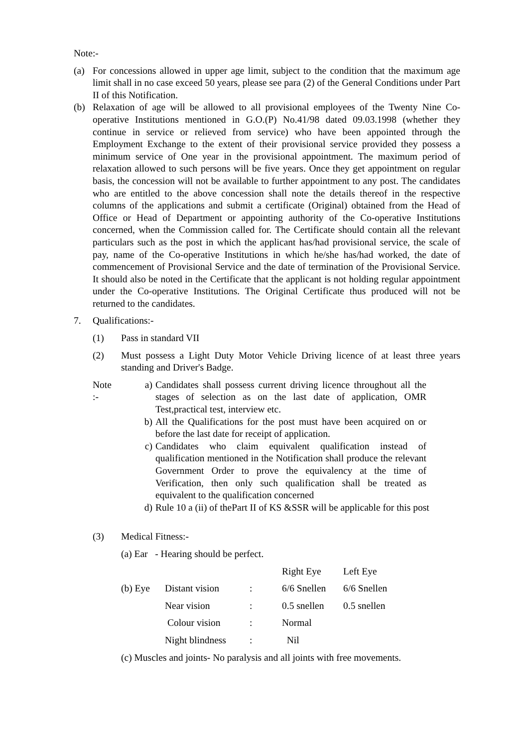Note:-
(a) For concessions allowed in upper age limit, subject to the condition that the maximum age limit shall in no case exceed 50 years, please see para (2) of the General Conditions under Part II of this Notification.
(b) Relaxation of age will be allowed to all provisional employees of the Twenty Nine Co-operative Institutions mentioned in G.O.(P) No.41/98 dated 09.03.1998 (whether they continue in service or relieved from service) who have been appointed through the Employment Exchange to the extent of their provisional service provided they possess a minimum service of One year in the provisional appointment. The maximum period of relaxation allowed to such persons will be five years. Once they get appointment on regular basis, the concession will not be available to further appointment to any post. The candidates who are entitled to the above concession shall note the details thereof in the respective columns of the applications and submit a certificate (Original) obtained from the Head of Office or Head of Department or appointing authority of the Co-operative Institutions concerned, when the Commission called for. The Certificate should contain all the relevant particulars such as the post in which the applicant has/had provisional service, the scale of pay, name of the Co-operative Institutions in which he/she has/had worked, the date of commencement of Provisional Service and the date of termination of the Provisional Service. It should also be noted in the Certificate that the applicant is not holding regular appointment under the Co-operative Institutions. The Original Certificate thus produced will not be returned to the candidates.
7. Qualifications:-
(1) Pass in standard VII
(2) Must possess a Light Duty Motor Vehicle Driving licence of at least three years standing and Driver's Badge.
Note
:-
a) Candidates shall possess current driving licence throughout all the stages of selection as on the last date of application, OMR Test,practical test, interview etc.
b) All the Qualifications for the post must have been acquired on or before the last date for receipt of application.
c) Candidates who claim equivalent qualification instead of qualification mentioned in the Notification shall produce the relevant Government Order to prove the equivalency at the time of Verification, then only such qualification shall be treated as equivalent to the qualification concerned
d) Rule 10 a (ii) of thePart II of KS &SSR will be applicable for this post
(3) Medical Fitness:-
(a) Ear - Hearing should be perfect.
| | | | Right Eye | Left Eye |
| (b) Eye | Distant vision | : | 6/6 Snellen | 6/6 Snellen |
| | Near vision | : | 0.5 snellen | 0.5 snellen |
| | Colour vision | : | Normal | |
| | Night blindness | : | Nil | |
(c) Muscles and joints- No paralysis and all joints with free movements.